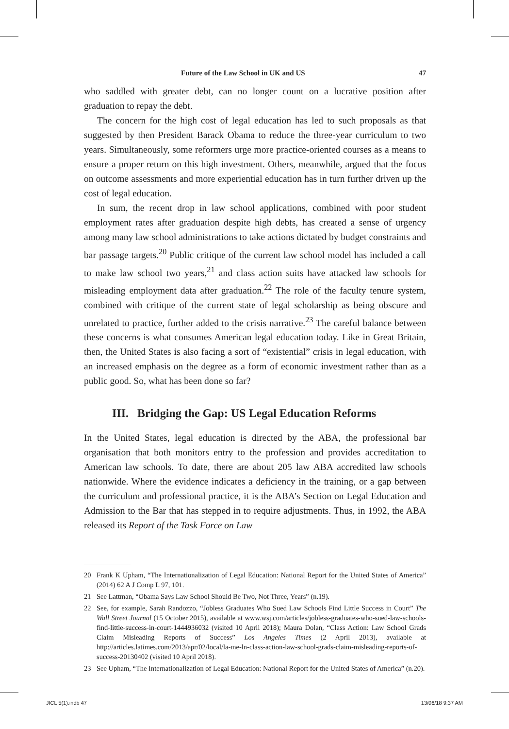Future of the Law School in UK and US 47
who saddled with greater debt, can no longer count on a lucrative position after graduation to repay the debt.
The concern for the high cost of legal education has led to such proposals as that suggested by then President Barack Obama to reduce the three-year curriculum to two years. Simultaneously, some reformers urge more practice-oriented courses as a means to ensure a proper return on this high investment. Others, meanwhile, argued that the focus on outcome assessments and more experiential education has in turn further driven up the cost of legal education.
In sum, the recent drop in law school applications, combined with poor student employment rates after graduation despite high debts, has created a sense of urgency among many law school administrations to take actions dictated by budget constraints and bar passage targets.<sup>20</sup> Public critique of the current law school model has included a call to make law school two years,<sup>21</sup> and class action suits have attacked law schools for misleading employment data after graduation.<sup>22</sup> The role of the faculty tenure system, combined with critique of the current state of legal scholarship as being obscure and unrelated to practice, further added to the crisis narrative.<sup>23</sup> The careful balance between these concerns is what consumes American legal education today. Like in Great Britain, then, the United States is also facing a sort of “existential” crisis in legal education, with an increased emphasis on the degree as a form of economic investment rather than as a public good. So, what has been done so far?
III. Bridging the Gap: US Legal Education Reforms
In the United States, legal education is directed by the ABA, the professional bar organisation that both monitors entry to the profession and provides accreditation to American law schools. To date, there are about 205 law ABA accredited law schools nationwide. Where the evidence indicates a deficiency in the training, or a gap between the curriculum and professional practice, it is the ABA’s Section on Legal Education and Admission to the Bar that has stepped in to require adjustments. Thus, in 1992, the ABA released its Report of the Task Force on Law
20 Frank K Upham, “The Internationalization of Legal Education: National Report for the United States of America” (2014) 62 A J Comp L 97, 101.
21 See Lattman, “Obama Says Law School Should Be Two, Not Three, Years” (n.19).
22 See, for example, Sarah Randozzo, “Jobless Graduates Who Sued Law Schools Find Little Success in Court” The Wall Street Journal (15 October 2015), available at www.wsj.com/articles/jobless-graduates-who-sued-law-schools-find-little-success-in-court-1444936032 (visited 10 April 2018); Maura Dolan, “Class Action: Law School Grads Claim Misleading Reports of Success” Los Angeles Times (2 April 2013), available at http://articles.latimes.com/2013/apr/02/local/la-me-ln-class-action-law-school-grads-claim-misleading-reports-of-success-20130402 (visited 10 April 2018).
23 See Upham, “The Internationalization of Legal Education: National Report for the United States of America” (n.20).
JICL 5(1).indb 47 13/06/18 9:37 AM